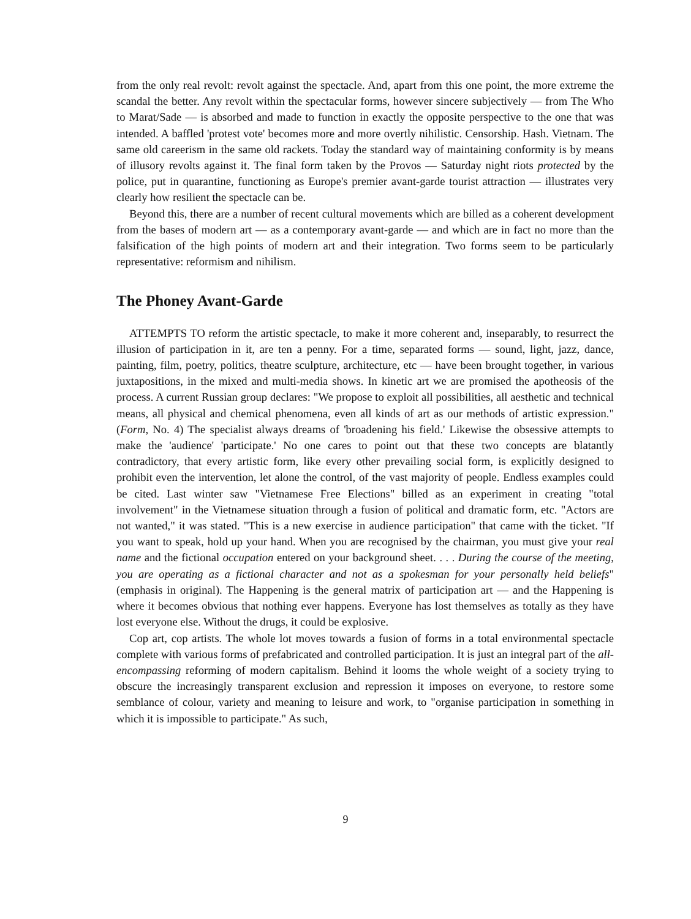from the only real revolt: revolt against the spectacle. And, apart from this one point, the more extreme the scandal the better. Any revolt within the spectacular forms, however sincere subjectively — from The Who to Marat/Sade — is absorbed and made to function in exactly the opposite perspective to the one that was intended. A baffled 'protest vote' becomes more and more overtly nihilistic. Censorship. Hash. Vietnam. The same old careerism in the same old rackets. Today the standard way of maintaining conformity is by means of illusory revolts against it. The final form taken by the Provos — Saturday night riots protected by the police, put in quarantine, functioning as Europe's premier avant-garde tourist attraction — illustrates very clearly how resilient the spectacle can be.
Beyond this, there are a number of recent cultural movements which are billed as a coherent development from the bases of modern art — as a contemporary avant-garde — and which are in fact no more than the falsification of the high points of modern art and their integration. Two forms seem to be particularly representative: reformism and nihilism.
The Phoney Avant-Garde
ATTEMPTS TO reform the artistic spectacle, to make it more coherent and, inseparably, to resurrect the illusion of participation in it, are ten a penny. For a time, separated forms — sound, light, jazz, dance, painting, film, poetry, politics, theatre sculpture, architecture, etc — have been brought together, in various juxtapositions, in the mixed and multi-media shows. In kinetic art we are promised the apotheosis of the process. A current Russian group declares: "We propose to exploit all possibilities, all aesthetic and technical means, all physical and chemical phenomena, even all kinds of art as our methods of artistic expression." (Form, No. 4) The specialist always dreams of 'broadening his field.' Likewise the obsessive attempts to make the 'audience' 'participate.' No one cares to point out that these two concepts are blatantly contradictory, that every artistic form, like every other prevailing social form, is explicitly designed to prohibit even the intervention, let alone the control, of the vast majority of people. Endless examples could be cited. Last winter saw "Vietnamese Free Elections" billed as an experiment in creating "total involvement" in the Vietnamese situation through a fusion of political and dramatic form, etc. "Actors are not wanted," it was stated. "This is a new exercise in audience participation" that came with the ticket. "If you want to speak, hold up your hand. When you are recognised by the chairman, you must give your real name and the fictional occupation entered on your background sheet. . . . During the course of the meeting, you are operating as a fictional character and not as a spokesman for your personally held beliefs" (emphasis in original). The Happening is the general matrix of participation art — and the Happening is where it becomes obvious that nothing ever happens. Everyone has lost themselves as totally as they have lost everyone else. Without the drugs, it could be explosive.
Cop art, cop artists. The whole lot moves towards a fusion of forms in a total environmental spectacle complete with various forms of prefabricated and controlled participation. It is just an integral part of the all-encompassing reforming of modern capitalism. Behind it looms the whole weight of a society trying to obscure the increasingly transparent exclusion and repression it imposes on everyone, to restore some semblance of colour, variety and meaning to leisure and work, to "organise participation in something in which it is impossible to participate." As such,
9